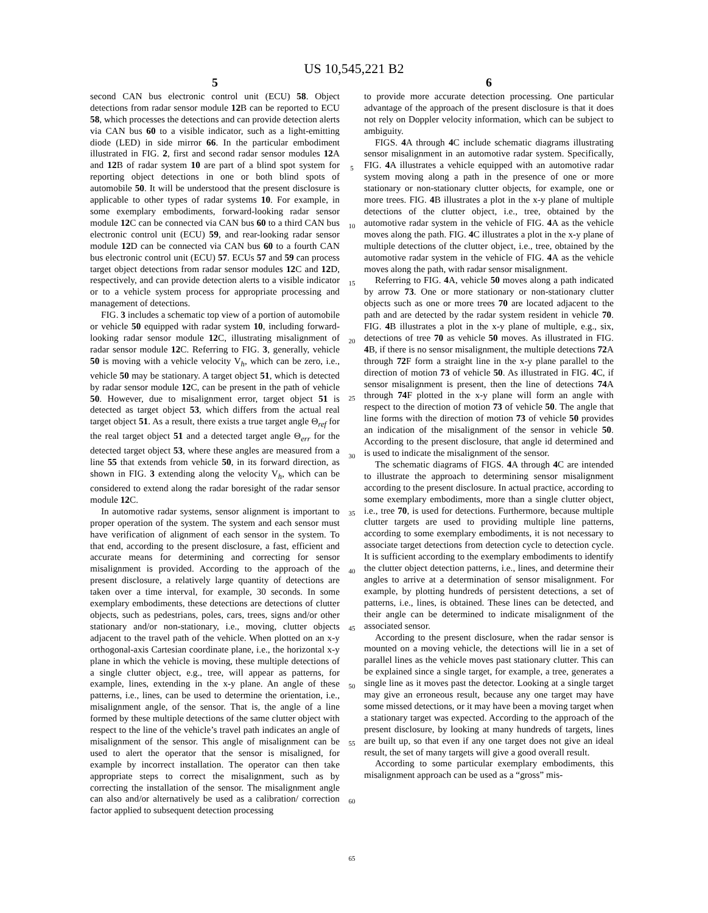US 10,545,221 B2
5
second CAN bus electronic control unit (ECU) 58. Object detections from radar sensor module 12 B can be reported to ECU 58, which processes the detections and can provide detection alerts via CAN bus 60 to a visible indicator, such as a light-emitting diode (LED) in side mirror 66. In the particular embodiment illustrated in FIG. 2, first and second radar sensor modules 12 A and 12 B of radar system 10 are part of a blind spot system for reporting object detections in one or both blind spots of automobile 50. It will be understood that the present disclosure is applicable to other types of radar systems 10. For example, in some exemplary embodiments, forward-looking radar sensor module 12 C can be connected via CAN bus 60 to a third CAN bus electronic control unit (ECU) 59, and rear-looking radar sensor module 12 D can be connected via CAN bus 60 to a fourth CAN bus electronic control unit (ECU) 57. ECUs 57 and 59 can process target object detections from radar sensor modules 12 C and 12 D, respectively, and can provide detection alerts to a visible indicator or to a vehicle system process for appropriate processing and management of detections.
FIG. 3 includes a schematic top view of a portion of automobile or vehicle 50 equipped with radar system 10, including forward-looking radar sensor module 12 C, illustrating misalignment of radar sensor module 12 C. Referring to FIG. 3, generally, vehicle 50 is moving with a vehicle velocity V<sub>h</sub>, which can be zero, i.e., vehicle 50 may be stationary. A target object 51, which is detected by radar sensor module 12 C, can be present in the path of vehicle 50. However, due to misalignment error, target object 51 is detected as target object 53, which differs from the actual real target object 51. As a result, there exists a true target angle Θ<sub>ref</sub> for the real target object 51 and a detected target angle Θ<sub>err</sub> for the detected target object 53, where these angles are measured from a line 55 that extends from vehicle 50, in its forward direction, as shown in FIG. 3 extending along the velocity V<sub>h</sub>, which can be considered to extend along the radar boresight of the radar sensor module 12 C.
In automotive radar systems, sensor alignment is important to proper operation of the system. The system and each sensor must have verification of alignment of each sensor in the system. To that end, according to the present disclosure, a fast, efficient and accurate means for determining and correcting for sensor misalignment is provided. According to the approach of the present disclosure, a relatively large quantity of detections are taken over a time interval, for example, 30 seconds. In some exemplary embodiments, these detections are detections of clutter objects, such as pedestrians, poles, cars, trees, signs and/or other stationary and/or non-stationary, i.e., moving, clutter objects adjacent to the travel path of the vehicle. When plotted on an x-y orthogonal-axis Cartesian coordinate plane, i.e., the horizontal x-y plane in which the vehicle is moving, these multiple detections of a single clutter object, e.g., tree, will appear as patterns, for example, lines, extending in the x-y plane. An angle of these patterns, i.e., lines, can be used to determine the orientation, i.e., misalignment angle, of the sensor. That is, the angle of a line formed by these multiple detections of the same clutter object with respect to the line of the vehicle’s travel path indicates an angle of misalignment of the sensor. This angle of misalignment can be used to alert the operator that the sensor is misaligned, for example by incorrect installation. The operator can then take appropriate steps to correct the misalignment, such as by correcting the installation of the sensor. The misalignment angle can also and/or alternatively be used as a calibration/ correction factor applied to subsequent detection processing
5
10
15
20
25
30
35
40
45
50
55
60
65
6
to provide more accurate detection processing. One particular advantage of the approach of the present disclosure is that it does not rely on Doppler velocity information, which can be subject to ambiguity.
FIGS. 4 A through 4 C include schematic diagrams illustrating sensor misalignment in an automotive radar system. Specifically, FIG. 4 A illustrates a vehicle equipped with an automotive radar system moving along a path in the presence of one or more stationary or non-stationary clutter objects, for example, one or more trees. FIG. 4 B illustrates a plot in the x-y plane of multiple detections of the clutter object, i.e., tree, obtained by the automotive radar system in the vehicle of FIG. 4 A as the vehicle moves along the path. FIG. 4 C illustrates a plot in the x-y plane of multiple detections of the clutter object, i.e., tree, obtained by the automotive radar system in the vehicle of FIG. 4 A as the vehicle moves along the path, with radar sensor misalignment.
Referring to FIG. 4 A, vehicle 50 moves along a path indicated by arrow 73. One or more stationary or non-stationary clutter objects such as one or more trees 70 are located adjacent to the path and are detected by the radar system resident in vehicle 70. FIG. 4 B illustrates a plot in the x-y plane of multiple, e.g., six, detections of tree 70 as vehicle 50 moves. As illustrated in FIG. 4 B, if there is no sensor misalignment, the multiple detections 72 A through 72 F form a straight line in the x-y plane parallel to the direction of motion 73 of vehicle 50. As illustrated in FIG. 4 C, if sensor misalignment is present, then the line of detections 74 A through 74 F plotted in the x-y plane will form an angle with respect to the direction of motion 73 of vehicle 50. The angle that line forms with the direction of motion 73 of vehicle 50 provides an indication of the misalignment of the sensor in vehicle 50. According to the present disclosure, that angle id determined and is used to indicate the misalignment of the sensor.
The schematic diagrams of FIGS. 4 A through 4 C are intended to illustrate the approach to determining sensor misalignment according to the present disclosure. In actual practice, according to some exemplary embodiments, more than a single clutter object, i.e., tree 70, is used for detections. Furthermore, because multiple clutter targets are used to providing multiple line patterns, according to some exemplary embodiments, it is not necessary to associate target detections from detection cycle to detection cycle. It is sufficient according to the exemplary embodiments to identify the clutter object detection patterns, i.e., lines, and determine their angles to arrive at a determination of sensor misalignment. For example, by plotting hundreds of persistent detections, a set of patterns, i.e., lines, is obtained. These lines can be detected, and their angle can be determined to indicate misalignment of the associated sensor.
According to the present disclosure, when the radar sensor is mounted on a moving vehicle, the detections will lie in a set of parallel lines as the vehicle moves past stationary clutter. This can be explained since a single target, for example, a tree, generates a single line as it moves past the detector. Looking at a single target may give an erroneous result, because any one target may have some missed detections, or it may have been a moving target when a stationary target was expected. According to the approach of the present disclosure, by looking at many hundreds of targets, lines are built up, so that even if any one target does not give an ideal result, the set of many targets will give a good overall result.
According to some particular exemplary embodiments, this misalignment approach can be used as a “gross” mis-